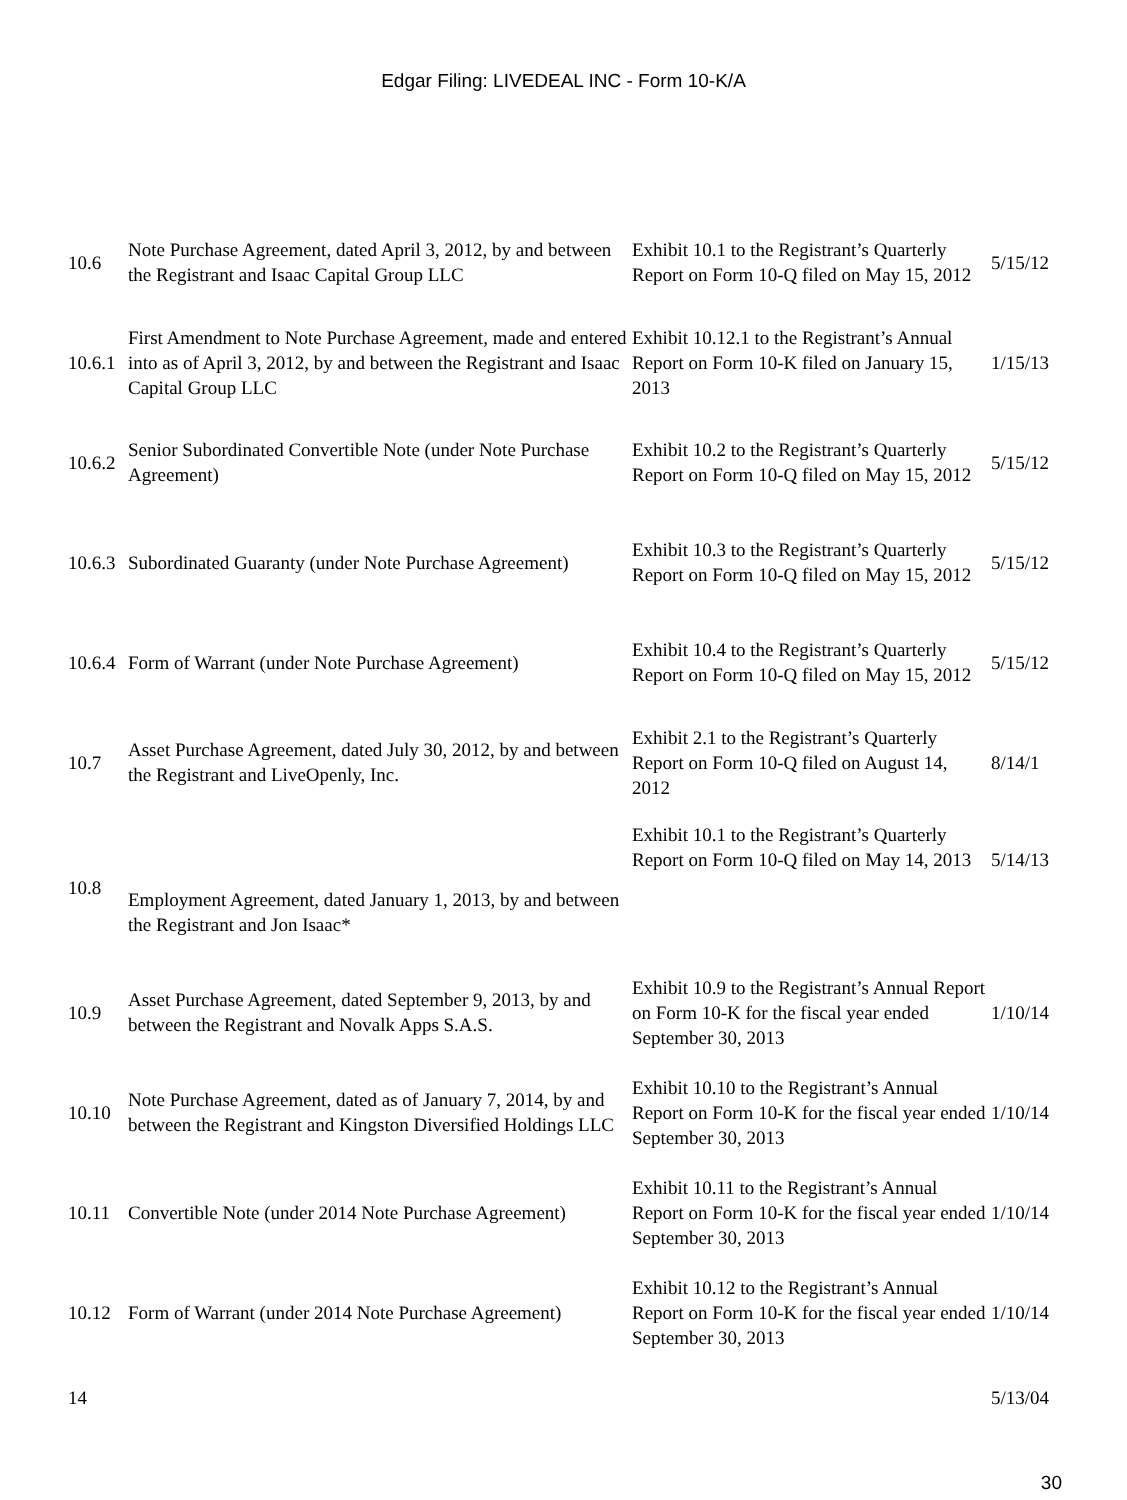Edgar Filing: LIVEDEAL INC - Form 10-K/A
| 10.6 | Note Purchase Agreement, dated April 3, 2012, by and between the Registrant and Isaac Capital Group LLC | Exhibit 10.1 to the Registrant’s Quarterly Report on Form 10-Q filed on May 15, 2012 | 5/15/12 |
| 10.6.1 | First Amendment to Note Purchase Agreement, made and entered into as of April 3, 2012, by and between the Registrant and Isaac Capital Group LLC | Exhibit 10.12.1 to the Registrant’s Annual Report on Form 10-K filed on January 15, 2013 | 1/15/13 |
| 10.6.2 | Senior Subordinated Convertible Note (under Note Purchase Agreement) | Exhibit 10.2 to the Registrant’s Quarterly Report on Form 10-Q filed on May 15, 2012 | 5/15/12 |
| 10.6.3 | Subordinated Guaranty (under Note Purchase Agreement) | Exhibit 10.3 to the Registrant’s Quarterly Report on Form 10-Q filed on May 15, 2012 | 5/15/12 |
| 10.6.4 | Form of Warrant (under Note Purchase Agreement) | Exhibit 10.4 to the Registrant’s Quarterly Report on Form 10-Q filed on May 15, 2012 | 5/15/12 |
| 10.7 | Asset Purchase Agreement, dated July 30, 2012, by and between the Registrant and LiveOpenly, Inc. | Exhibit 2.1 to the Registrant’s Quarterly Report on Form 10-Q filed on August 14, 2012 | 8/14/1 |
| 10.8 | Employment Agreement, dated January 1, 2013, by and between the Registrant and Jon Isaac* | Exhibit 10.1 to the Registrant’s Quarterly Report on Form 10-Q filed on May 14, 2013 | 5/14/13 |
| 10.9 | Asset Purchase Agreement, dated September 9, 2013, by and between the Registrant and Novalk Apps S.A.S. | Exhibit 10.9 to the Registrant’s Annual Report on Form 10-K for the fiscal year ended September 30, 2013 | 1/10/14 |
| 10.10 | Note Purchase Agreement, dated as of January 7, 2014, by and between the Registrant and Kingston Diversified Holdings LLC | Exhibit 10.10 to the Registrant’s Annual Report on Form 10-K for the fiscal year ended September 30, 2013 | 1/10/14 |
| 10.11 | Convertible Note (under 2014 Note Purchase Agreement) | Exhibit 10.11 to the Registrant’s Annual Report on Form 10-K for the fiscal year ended September 30, 2013 | 1/10/14 |
| 10.12 | Form of Warrant (under 2014 Note Purchase Agreement) | Exhibit 10.12 to the Registrant’s Annual Report on Form 10-K for the fiscal year ended September 30, 2013 | 1/10/14 |
| 14 | | | 5/13/04 |
30